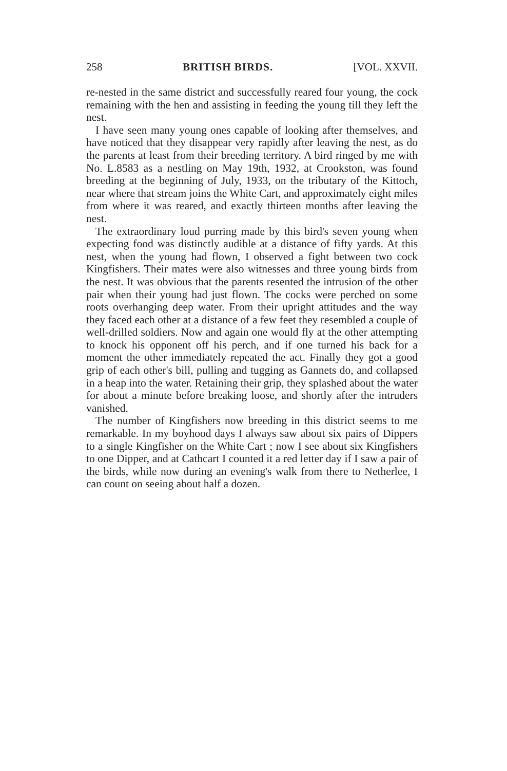258 BRITISH BIRDS. [VOL. XXVII.
re-nested in the same district and successfully reared four young, the cock remaining with the hen and assisting in feeding the young till they left the nest.
I have seen many young ones capable of looking after themselves, and have noticed that they disappear very rapidly after leaving the nest, as do the parents at least from their breeding territory. A bird ringed by me with No. L.8583 as a nestling on May 19th, 1932, at Crookston, was found breeding at the beginning of July, 1933, on the tributary of the Kittoch, near where that stream joins the White Cart, and approximately eight miles from where it was reared, and exactly thirteen months after leaving the nest.
The extraordinary loud purring made by this bird's seven young when expecting food was distinctly audible at a distance of fifty yards. At this nest, when the young had flown, I observed a fight between two cock Kingfishers. Their mates were also witnesses and three young birds from the nest. It was obvious that the parents resented the intrusion of the other pair when their young had just flown. The cocks were perched on some roots overhanging deep water. From their upright attitudes and the way they faced each other at a distance of a few feet they resembled a couple of well-drilled soldiers. Now and again one would fly at the other attempting to knock his opponent off his perch, and if one turned his back for a moment the other immediately repeated the act. Finally they got a good grip of each other's bill, pulling and tugging as Gannets do, and collapsed in a heap into the water. Retaining their grip, they splashed about the water for about a minute before breaking loose, and shortly after the intruders vanished.
The number of Kingfishers now breeding in this district seems to me remarkable. In my boyhood days I always saw about six pairs of Dippers to a single Kingfisher on the White Cart ; now I see about six Kingfishers to one Dipper, and at Cathcart I counted it a red letter day if I saw a pair of the birds, while now during an evening's walk from there to Netherlee, I can count on seeing about half a dozen.